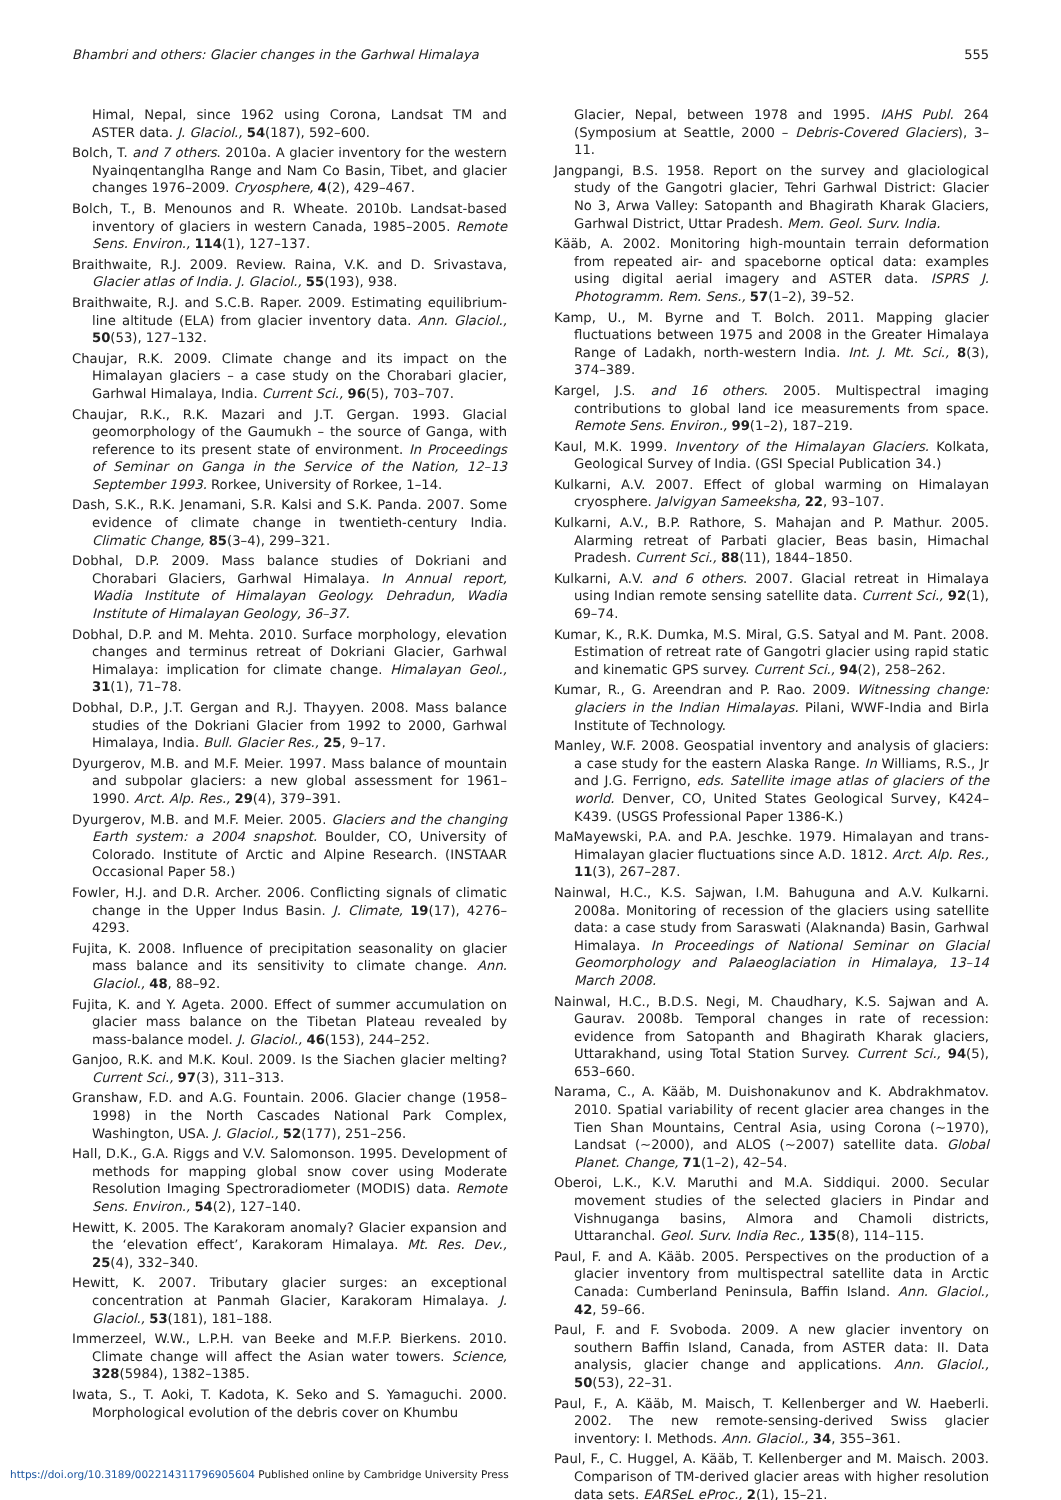Bhambri and others: Glacier changes in the Garhwal Himalaya 555
Himal, Nepal, since 1962 using Corona, Landsat TM and ASTER data. J. Glaciol., 54(187), 592–600.
Bolch, T. and 7 others. 2010a. A glacier inventory for the western Nyainqentanglha Range and Nam Co Basin, Tibet, and glacier changes 1976–2009. Cryosphere, 4(2), 429–467.
Bolch, T., B. Menounos and R. Wheate. 2010b. Landsat-based inventory of glaciers in western Canada, 1985–2005. Remote Sens. Environ., 114(1), 127–137.
Braithwaite, R.J. 2009. Review. Raina, V.K. and D. Srivastava, Glacier atlas of India. J. Glaciol., 55(193), 938.
Braithwaite, R.J. and S.C.B. Raper. 2009. Estimating equilibrium-line altitude (ELA) from glacier inventory data. Ann. Glaciol., 50(53), 127–132.
Chaujar, R.K. 2009. Climate change and its impact on the Himalayan glaciers – a case study on the Chorabari glacier, Garhwal Himalaya, India. Current Sci., 96(5), 703–707.
Chaujar, R.K., R.K. Mazari and J.T. Gergan. 1993. Glacial geomorphology of the Gaumukh – the source of Ganga, with reference to its present state of environment. In Proceedings of Seminar on Ganga in the Service of the Nation, 12–13 September 1993. Rorkee, University of Rorkee, 1–14.
Dash, S.K., R.K. Jenamani, S.R. Kalsi and S.K. Panda. 2007. Some evidence of climate change in twentieth-century India. Climatic Change, 85(3–4), 299–321.
Dobhal, D.P. 2009. Mass balance studies of Dokriani and Chorabari Glaciers, Garhwal Himalaya. In Annual report, Wadia Institute of Himalayan Geology. Dehradun, Wadia Institute of Himalayan Geology, 36–37.
Dobhal, D.P. and M. Mehta. 2010. Surface morphology, elevation changes and terminus retreat of Dokriani Glacier, Garhwal Himalaya: implication for climate change. Himalayan Geol., 31(1), 71–78.
Dobhal, D.P., J.T. Gergan and R.J. Thayyen. 2008. Mass balance studies of the Dokriani Glacier from 1992 to 2000, Garhwal Himalaya, India. Bull. Glacier Res., 25, 9–17.
Dyurgerov, M.B. and M.F. Meier. 1997. Mass balance of mountain and subpolar glaciers: a new global assessment for 1961–1990. Arct. Alp. Res., 29(4), 379–391.
Dyurgerov, M.B. and M.F. Meier. 2005. Glaciers and the changing Earth system: a 2004 snapshot. Boulder, CO, University of Colorado. Institute of Arctic and Alpine Research. (INSTAAR Occasional Paper 58.)
Fowler, H.J. and D.R. Archer. 2006. Conflicting signals of climatic change in the Upper Indus Basin. J. Climate, 19(17), 4276–4293.
Fujita, K. 2008. Influence of precipitation seasonality on glacier mass balance and its sensitivity to climate change. Ann. Glaciol., 48, 88–92.
Fujita, K. and Y. Ageta. 2000. Effect of summer accumulation on glacier mass balance on the Tibetan Plateau revealed by mass-balance model. J. Glaciol., 46(153), 244–252.
Ganjoo, R.K. and M.K. Koul. 2009. Is the Siachen glacier melting? Current Sci., 97(3), 311–313.
Granshaw, F.D. and A.G. Fountain. 2006. Glacier change (1958–1998) in the North Cascades National Park Complex, Washington, USA. J. Glaciol., 52(177), 251–256.
Hall, D.K., G.A. Riggs and V.V. Salomonson. 1995. Development of methods for mapping global snow cover using Moderate Resolution Imaging Spectroradiometer (MODIS) data. Remote Sens. Environ., 54(2), 127–140.
Hewitt, K. 2005. The Karakoram anomaly? Glacier expansion and the ‘elevation effect’, Karakoram Himalaya. Mt. Res. Dev., 25(4), 332–340.
Hewitt, K. 2007. Tributary glacier surges: an exceptional concentration at Panmah Glacier, Karakoram Himalaya. J. Glaciol., 53(181), 181–188.
Immerzeel, W.W., L.P.H. van Beeke and M.F.P. Bierkens. 2010. Climate change will affect the Asian water towers. Science, 328(5984), 1382–1385.
Iwata, S., T. Aoki, T. Kadota, K. Seko and S. Yamaguchi. 2000. Morphological evolution of the debris cover on Khumbu
Glacier, Nepal, between 1978 and 1995. IAHS Publ. 264 (Symposium at Seattle, 2000 – Debris-Covered Glaciers), 3–11.
Jangpangi, B.S. 1958. Report on the survey and glaciological study of the Gangotri glacier, Tehri Garhwal District: Glacier No 3, Arwa Valley: Satopanth and Bhagirath Kharak Glaciers, Garhwal District, Uttar Pradesh. Mem. Geol. Surv. India.
Kääb, A. 2002. Monitoring high-mountain terrain deformation from repeated air- and spaceborne optical data: examples using digital aerial imagery and ASTER data. ISPRS J. Photogramm. Rem. Sens., 57(1–2), 39–52.
Kamp, U., M. Byrne and T. Bolch. 2011. Mapping glacier fluctuations between 1975 and 2008 in the Greater Himalaya Range of Ladakh, north-western India. Int. J. Mt. Sci., 8(3), 374–389.
Kargel, J.S. and 16 others. 2005. Multispectral imaging contributions to global land ice measurements from space. Remote Sens. Environ., 99(1–2), 187–219.
Kaul, M.K. 1999. Inventory of the Himalayan Glaciers. Kolkata, Geological Survey of India. (GSI Special Publication 34.)
Kulkarni, A.V. 2007. Effect of global warming on Himalayan cryosphere. Jalvigyan Sameeksha, 22, 93–107.
Kulkarni, A.V., B.P. Rathore, S. Mahajan and P. Mathur. 2005. Alarming retreat of Parbati glacier, Beas basin, Himachal Pradesh. Current Sci., 88(11), 1844–1850.
Kulkarni, A.V. and 6 others. 2007. Glacial retreat in Himalaya using Indian remote sensing satellite data. Current Sci., 92(1), 69–74.
Kumar, K., R.K. Dumka, M.S. Miral, G.S. Satyal and M. Pant. 2008. Estimation of retreat rate of Gangotri glacier using rapid static and kinematic GPS survey. Current Sci., 94(2), 258–262.
Kumar, R., G. Areendran and P. Rao. 2009. Witnessing change: glaciers in the Indian Himalayas. Pilani, WWF-India and Birla Institute of Technology.
Manley, W.F. 2008. Geospatial inventory and analysis of glaciers: a case study for the eastern Alaska Range. In Williams, R.S., Jr and J.G. Ferrigno, eds. Satellite image atlas of glaciers of the world. Denver, CO, United States Geological Survey, K424–K439. (USGS Professional Paper 1386-K.)
MaMayewski, P.A. and P.A. Jeschke. 1979. Himalayan and trans-Himalayan glacier fluctuations since A.D. 1812. Arct. Alp. Res., 11(3), 267–287.
Nainwal, H.C., K.S. Sajwan, I.M. Bahuguna and A.V. Kulkarni. 2008a. Monitoring of recession of the glaciers using satellite data: a case study from Saraswati (Alaknanda) Basin, Garhwal Himalaya. In Proceedings of National Seminar on Glacial Geomorphology and Palaeoglaciation in Himalaya, 13–14 March 2008.
Nainwal, H.C., B.D.S. Negi, M. Chaudhary, K.S. Sajwan and A. Gaurav. 2008b. Temporal changes in rate of recession: evidence from Satopanth and Bhagirath Kharak glaciers, Uttarakhand, using Total Station Survey. Current Sci., 94(5), 653–660.
Narama, C., A. Kääb, M. Duishonakunov and K. Abdrakhmatov. 2010. Spatial variability of recent glacier area changes in the Tien Shan Mountains, Central Asia, using Corona (∼1970), Landsat (∼2000), and ALOS (∼2007) satellite data. Global Planet. Change, 71(1–2), 42–54.
Oberoi, L.K., K.V. Maruthi and M.A. Siddiqui. 2000. Secular movement studies of the selected glaciers in Pindar and Vishnuganga basins, Almora and Chamoli districts, Uttaranchal. Geol. Surv. India Rec., 135(8), 114–115.
Paul, F. and A. Kääb. 2005. Perspectives on the production of a glacier inventory from multispectral satellite data in Arctic Canada: Cumberland Peninsula, Baffin Island. Ann. Glaciol., 42, 59–66.
Paul, F. and F. Svoboda. 2009. A new glacier inventory on southern Baffin Island, Canada, from ASTER data: II. Data analysis, glacier change and applications. Ann. Glaciol., 50(53), 22–31.
Paul, F., A. Kääb, M. Maisch, T. Kellenberger and W. Haeberli. 2002. The new remote-sensing-derived Swiss glacier inventory: I. Methods. Ann. Glaciol., 34, 355–361.
Paul, F., C. Huggel, A. Kääb, T. Kellenberger and M. Maisch. 2003. Comparison of TM-derived glacier areas with higher resolution data sets. EARSeL eProc., 2(1), 15–21.
https://doi.org/10.3189/002214311796905604 Published online by Cambridge University Press